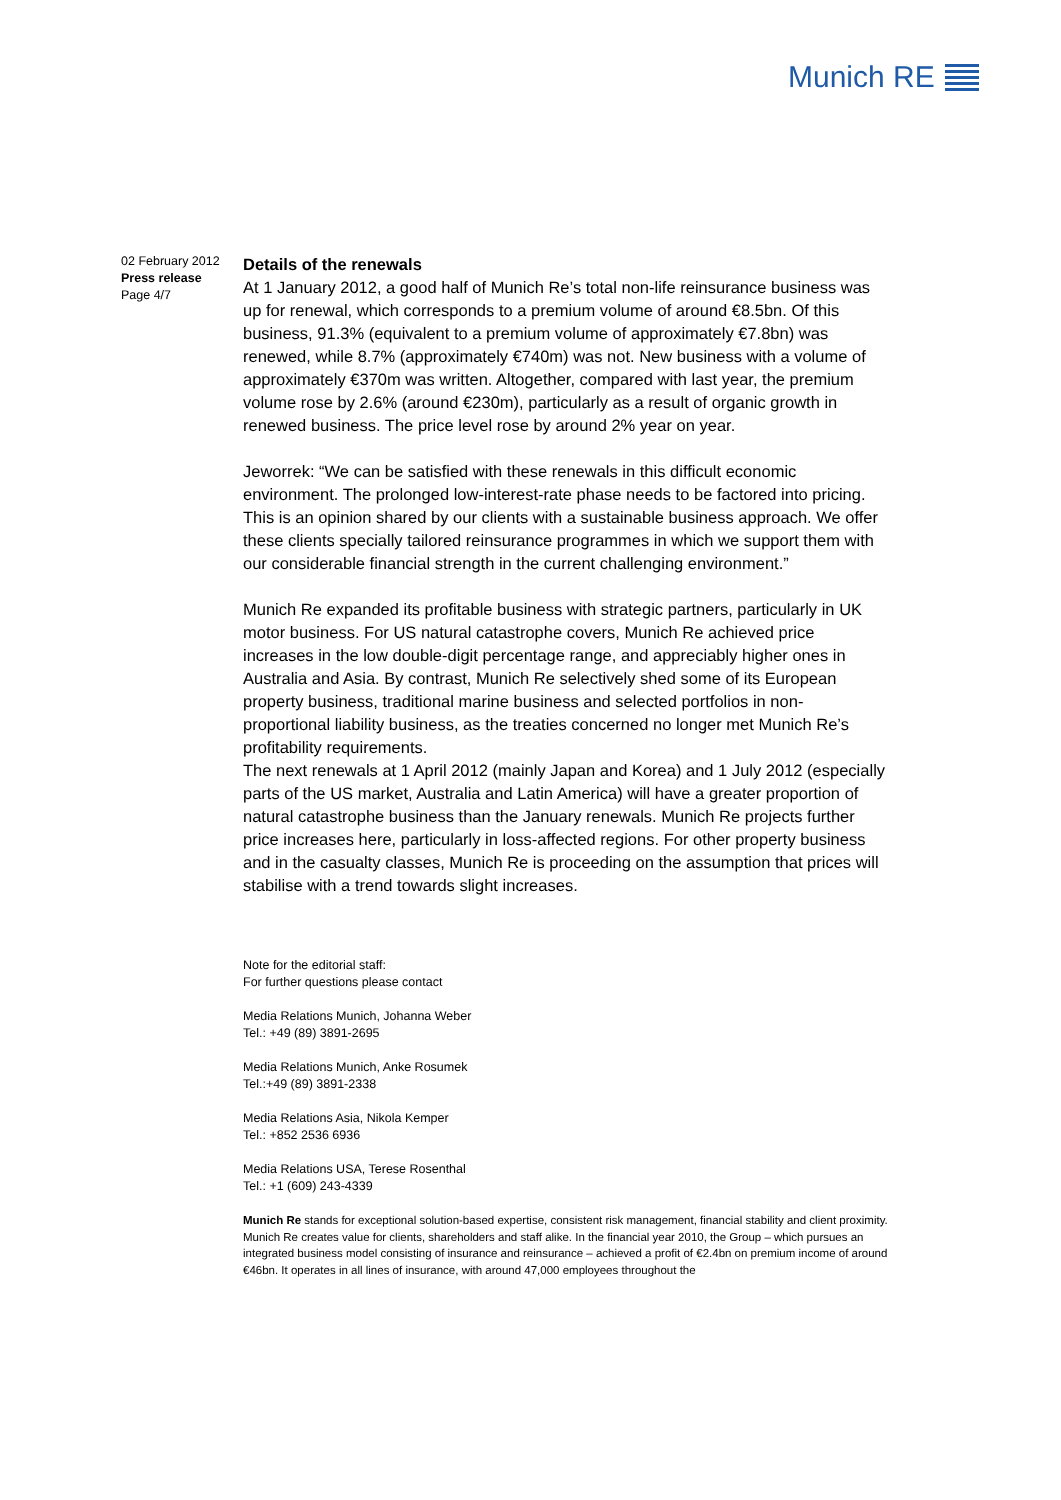Munich RE
02 February 2012
Press release
Page 4/7
Details of the renewals
At 1 January 2012, a good half of Munich Re’s total non-life reinsurance business was up for renewal, which corresponds to a premium volume of around €8.5bn. Of this business, 91.3% (equivalent to a premium volume of approximately €7.8bn) was renewed, while 8.7% (approximately €740m) was not. New business with a volume of approximately €370m was written. Altogether, compared with last year, the premium volume rose by 2.6% (around €230m), particularly as a result of organic growth in renewed business. The price level rose by around 2% year on year.
Jeworrek: “We can be satisfied with these renewals in this difficult economic environment. The prolonged low-interest-rate phase needs to be factored into pricing. This is an opinion shared by our clients with a sustainable business approach. We offer these clients specially tailored reinsurance programmes in which we support them with our considerable financial strength in the current challenging environment.”
Munich Re expanded its profitable business with strategic partners, particularly in UK motor business. For US natural catastrophe covers, Munich Re achieved price increases in the low double-digit percentage range, and appreciably higher ones in Australia and Asia. By contrast, Munich Re selectively shed some of its European property business, traditional marine business and selected portfolios in non-proportional liability business, as the treaties concerned no longer met Munich Re’s profitability requirements.
The next renewals at 1 April 2012 (mainly Japan and Korea) and 1 July 2012 (especially parts of the US market, Australia and Latin America) will have a greater proportion of natural catastrophe business than the January renewals. Munich Re projects further price increases here, particularly in loss-affected regions. For other property business and in the casualty classes, Munich Re is proceeding on the assumption that prices will stabilise with a trend towards slight increases.
Note for the editorial staff:
For further questions please contact
Media Relations Munich, Johanna Weber
Tel.: +49 (89) 3891-2695
Media Relations Munich, Anke Rosumek
Tel.:+49 (89) 3891-2338
Media Relations Asia, Nikola Kemper
Tel.: +852 2536 6936
Media Relations USA, Terese Rosenthal
Tel.: +1 (609) 243-4339
Munich Re stands for exceptional solution-based expertise, consistent risk management, financial stability and client proximity. Munich Re creates value for clients, shareholders and staff alike. In the financial year 2010, the Group – which pursues an integrated business model consisting of insurance and reinsurance – achieved a profit of €2.4bn on premium income of around €46bn. It operates in all lines of insurance, with around 47,000 employees throughout the